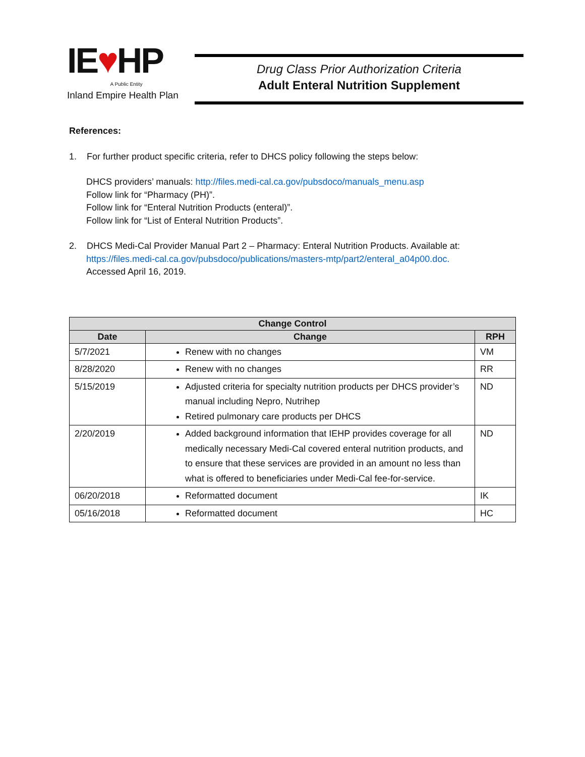IE♥HP
A Public Entity
Inland Empire Health Plan
Drug Class Prior Authorization Criteria
Adult Enteral Nutrition Supplement
References:
1. For further product specific criteria, refer to DHCS policy following the steps below:
DHCS providers’ manuals: http://files.medi-cal.ca.gov/pubsdoco/manuals_menu.asp
Follow link for “Pharmacy (PH)”.
Follow link for “Enteral Nutrition Products (enteral)”.
Follow link for “List of Enteral Nutrition Products”.
2. DHCS Medi-Cal Provider Manual Part 2 – Pharmacy: Enteral Nutrition Products. Available at:
https://files.medi-cal.ca.gov/pubsdoco/publications/masters-mtp/part2/enteral_a04p00.doc.
Accessed April 16, 2019.
| Change Control | | |
| --- | --- | --- |
| Date | Change | RPH |
| 5/7/2021 | Renew with no changes | VM |
| 8/28/2020 | Renew with no changes | RR |
| 5/15/2019 | Adjusted criteria for specialty nutrition products per DHCS provider’s manual including Nepro, Nutrihep Retired pulmonary care products per DHCS | ND |
| 2/20/2019 | Added background information that IEHP provides coverage for all medically necessary Medi-Cal covered enteral nutrition products, and to ensure that these services are provided in an amount no less than what is offered to beneficiaries under Medi-Cal fee-for-service. | ND |
| 06/20/2018 | Reformatted document | IK |
| 05/16/2018 | Reformatted document | HC |